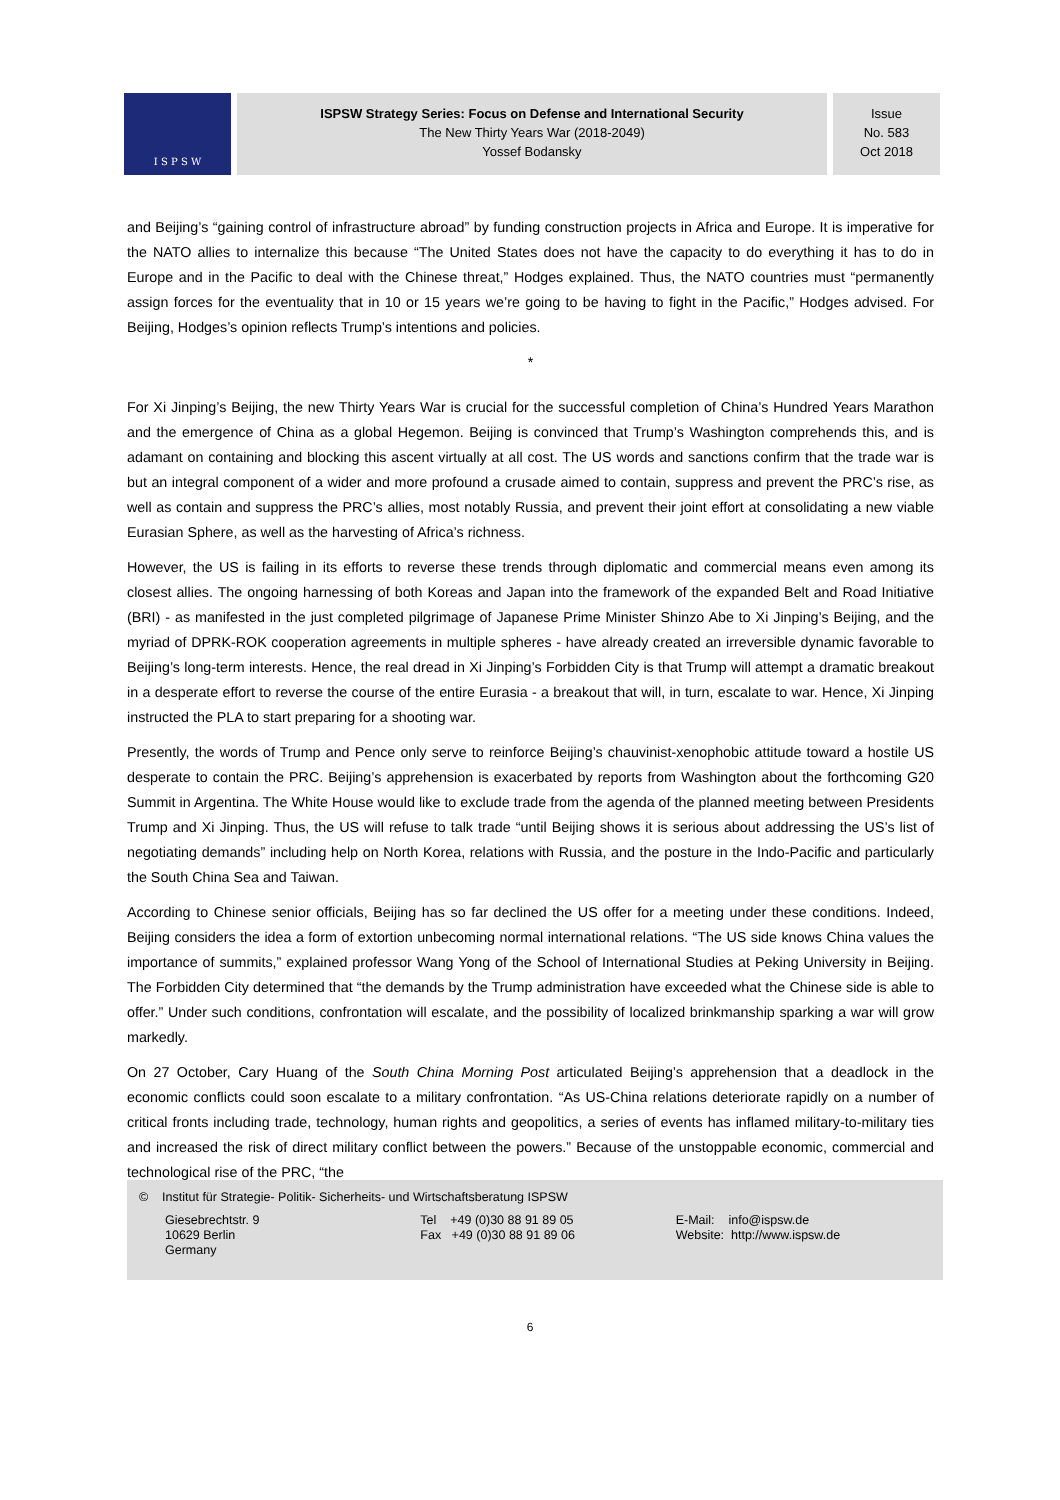I S P S W
ISPSW Strategy Series: Focus on Defense and International Security
The New Thirty Years War (2018-2049)
Yossef Bodansky
Issue
No. 583
Oct 2018
and Beijing’s “gaining control of infrastructure abroad” by funding construction projects in Africa and Europe. It is imperative for the NATO allies to internalize this because “The United States does not have the capacity to do everything it has to do in Europe and in the Pacific to deal with the Chinese threat,” Hodges explained. Thus, the NATO countries must “permanently assign forces for the eventuality that in 10 or 15 years we’re going to be having to fight in the Pacific,” Hodges advised. For Beijing, Hodges’s opinion reflects Trump’s intentions and policies.
*
For Xi Jinping’s Beijing, the new Thirty Years War is crucial for the successful completion of China’s Hundred Years Marathon and the emergence of China as a global Hegemon. Beijing is convinced that Trump’s Washington comprehends this, and is adamant on containing and blocking this ascent virtually at all cost. The US words and sanctions confirm that the trade war is but an integral component of a wider and more profound a crusade aimed to contain, suppress and prevent the PRC’s rise, as well as contain and suppress the PRC’s allies, most notably Russia, and prevent their joint effort at consolidating a new viable Eurasian Sphere, as well as the harvesting of Africa’s richness.
However, the US is failing in its efforts to reverse these trends through diplomatic and commercial means even among its closest allies. The ongoing harnessing of both Koreas and Japan into the framework of the expanded Belt and Road Initiative (BRI) - as manifested in the just completed pilgrimage of Japanese Prime Minister Shinzo Abe to Xi Jinping’s Beijing, and the myriad of DPRK-ROK cooperation agreements in multiple spheres - have already created an irreversible dynamic favorable to Beijing’s long-term interests. Hence, the real dread in Xi Jinping’s Forbidden City is that Trump will attempt a dramatic breakout in a desperate effort to reverse the course of the entire Eurasia - a breakout that will, in turn, escalate to war. Hence, Xi Jinping instructed the PLA to start preparing for a shooting war.
Presently, the words of Trump and Pence only serve to reinforce Beijing’s chauvinist-xenophobic attitude toward a hostile US desperate to contain the PRC. Beijing’s apprehension is exacerbated by reports from Washington about the forthcoming G20 Summit in Argentina. The White House would like to exclude trade from the agenda of the planned meeting between Presidents Trump and Xi Jinping. Thus, the US will refuse to talk trade “until Beijing shows it is serious about addressing the US’s list of negotiating demands” including help on North Korea, relations with Russia, and the posture in the Indo-Pacific and particularly the South China Sea and Taiwan.
According to Chinese senior officials, Beijing has so far declined the US offer for a meeting under these conditions. Indeed, Beijing considers the idea a form of extortion unbecoming normal international relations. “The US side knows China values the importance of summits,” explained professor Wang Yong of the School of International Studies at Peking University in Beijing. The Forbidden City determined that “the demands by the Trump administration have exceeded what the Chinese side is able to offer.” Under such conditions, confrontation will escalate, and the possibility of localized brinkmanship sparking a war will grow markedly.
On 27 October, Cary Huang of the South China Morning Post articulated Beijing’s apprehension that a deadlock in the economic conflicts could soon escalate to a military confrontation. “As US-China relations deteriorate rapidly on a number of critical fronts including trade, technology, human rights and geopolitics, a series of events has inflamed military-to-military ties and increased the risk of direct military conflict between the powers.” Because of the unstoppable economic, commercial and technological rise of the PRC, “the
© Institut für Strategie- Politik- Sicherheits- und Wirtschaftsberatung ISPSW
Giesebrechtstr. 9
10629 Berlin
Germany
Tel +49 (0)30 88 91 89 05
Fax +49 (0)30 88 91 89 06
E-Mail: info@ispsw.de
Website: http://www.ispsw.de
6